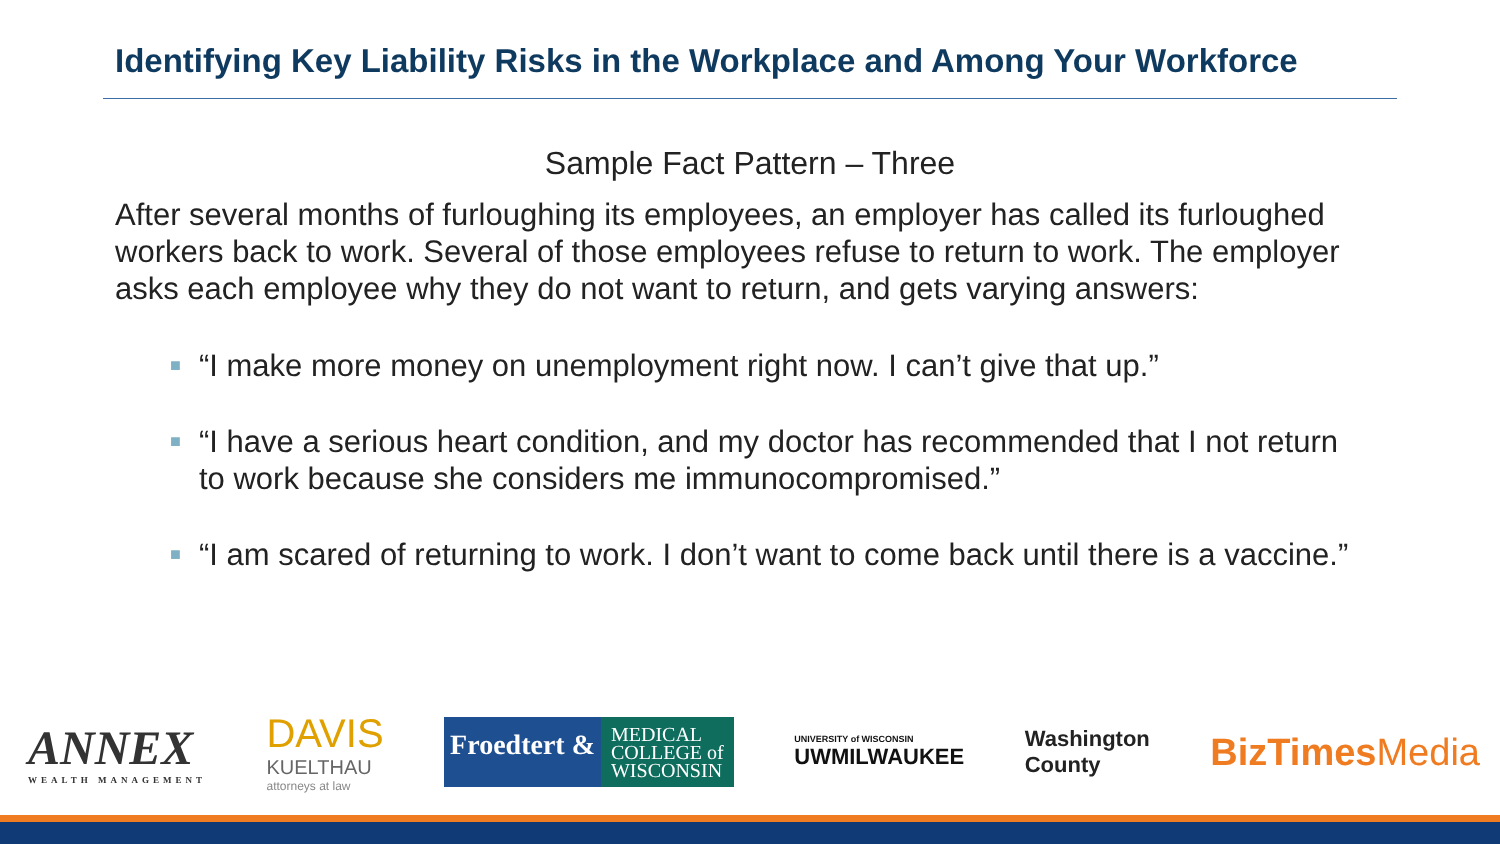Identifying Key Liability Risks in the Workplace and Among Your Workforce
Sample Fact Pattern – Three
After several months of furloughing its employees, an employer has called its furloughed workers back to work. Several of those employees refuse to return to work. The employer asks each employee why they do not want to return, and gets varying answers:
■ “I make more money on unemployment right now. I can’t give that up.”
■ “I have a serious heart condition, and my doctor has recommended that I not return to work because she considers me immunocompromised.”
■ “I am scared of returning to work. I don’t want to come back until there is a vaccine.”
ANNEX
WEALTH MANAGEMENT
DAVIS
KUELTHAU
attorneys at law
Froedtert &
MEDICAL
COLLEGE of
WISCONSIN
UNIVERSITY of WISCONSIN
UWMILWAUKEE
Washington
County
BizTimesMedia